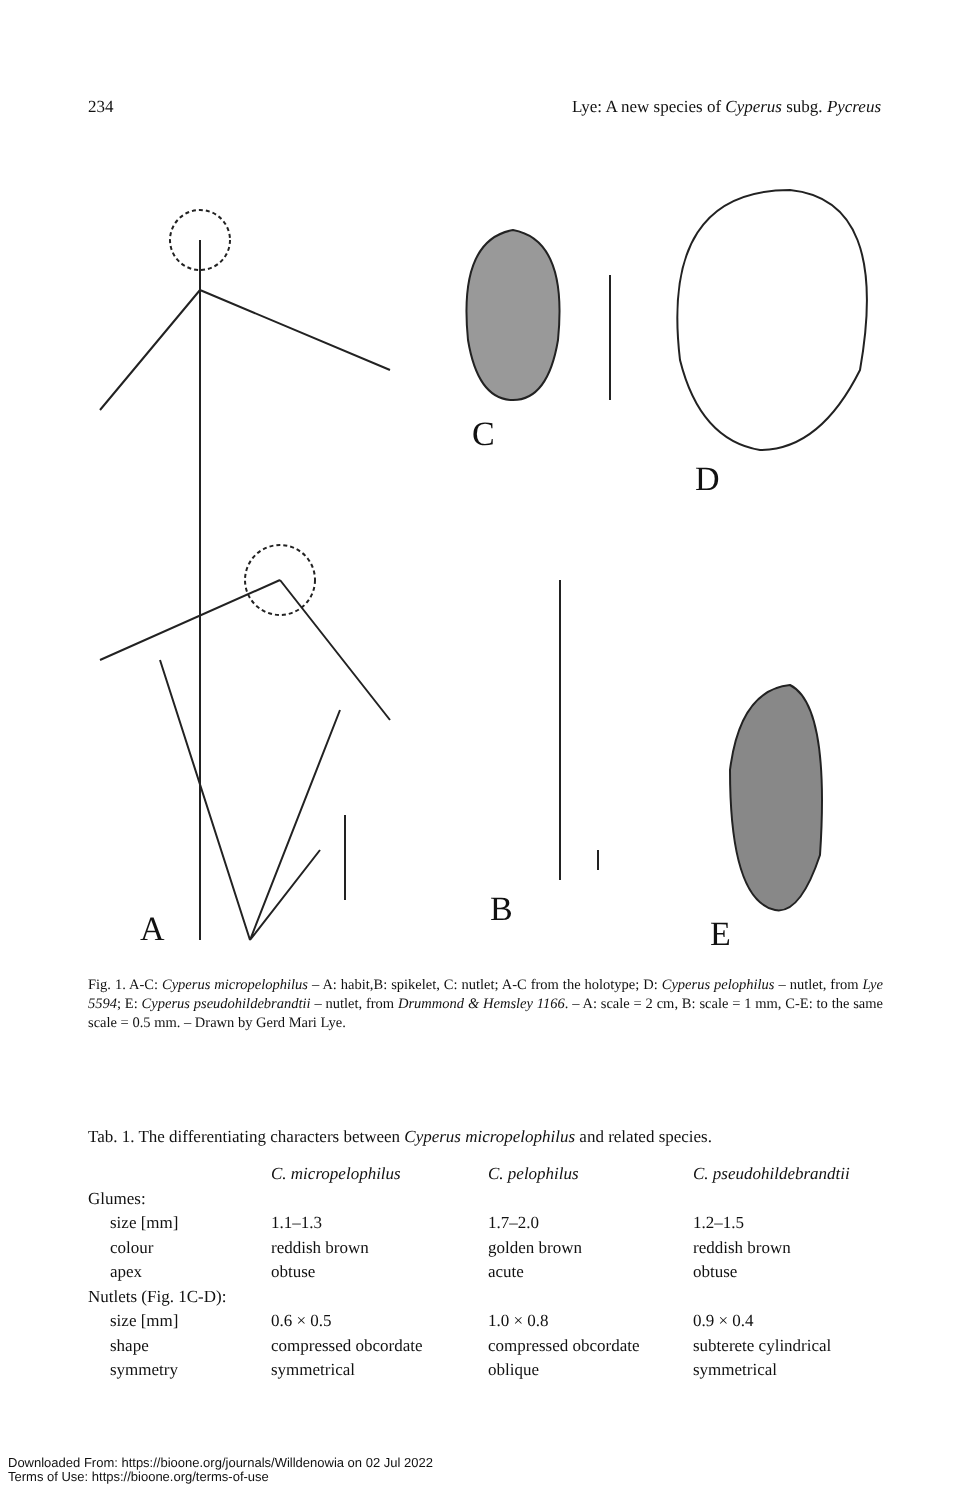234 Lye: A new species of Cyperus subg. Pycreus
C
D
A B
E
Fig. 1. A-C: Cyperus micropelophilus – A: habit,B: spikelet, C: nutlet; A-C from the holotype; D: Cyperus pelophilus – nutlet, from Lye 5594; E: Cyperus pseudohildebrandtii – nutlet, from Drummond & Hemsley 1166. – A: scale = 2 cm, B: scale = 1 mm, C-E: to the same scale = 0.5 mm. – Drawn by Gerd Mari Lye.
Tab. 1. The differentiating characters between Cyperus micropelophilus and related species.
| | C. micropelophilus | C. pelophilus | C. pseudohildebrandtii |
| --- | --- | --- | --- |
| Glumes: | | | |
| size [mm] | 1.1–1.3 | 1.7–2.0 | 1.2–1.5 |
| colour | reddish brown | golden brown | reddish brown |
| apex | obtuse | acute | obtuse |
| Nutlets (Fig. 1C-D): | | | |
| size [mm] | 0.6 × 0.5 | 1.0 × 0.8 | 0.9 × 0.4 |
| shape | compressed obcordate | compressed obcordate | subterete cylindrical |
| symmetry | symmetrical | oblique | symmetrical |
Downloaded From: https://bioone.org/journals/Willdenowia on 02 Jul 2022
Terms of Use: https://bioone.org/terms-of-use